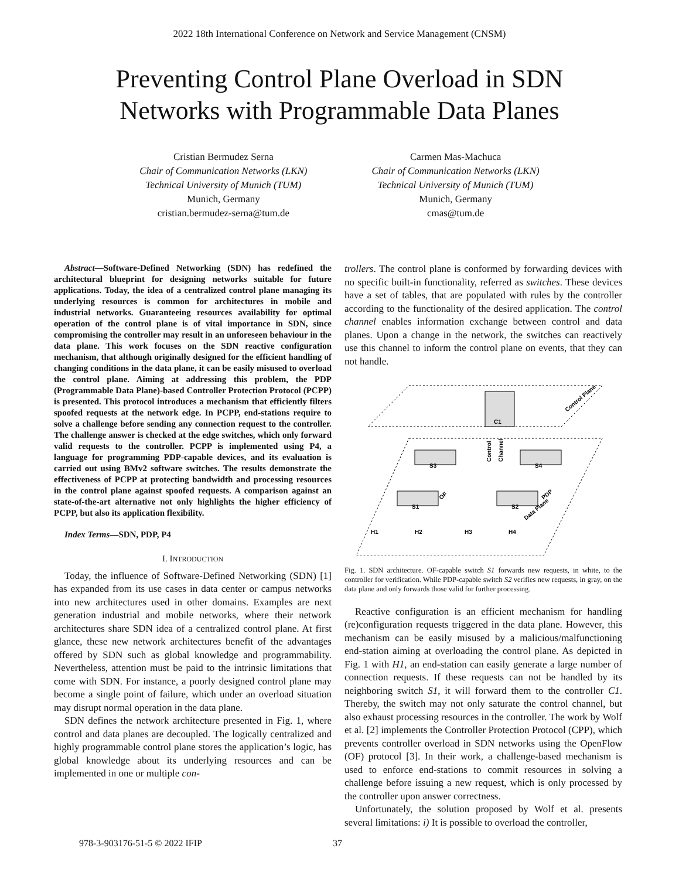2022 18th International Conference on Network and Service Management (CNSM)
Preventing Control Plane Overload in SDN
Networks with Programmable Data Planes
Cristian Bermudez Serna
Chair of Communication Networks (LKN)
Technical University of Munich (TUM)
Munich, Germany
cristian.bermudez-serna@tum.de
Carmen Mas-Machuca
Chair of Communication Networks (LKN)
Technical University of Munich (TUM)
Munich, Germany
cmas@tum.de
Abstract—Software-Defined Networking (SDN) has redefined the architectural blueprint for designing networks suitable for future applications. Today, the idea of a centralized control plane managing its underlying resources is common for architectures in mobile and industrial networks. Guaranteeing resources availability for optimal operation of the control plane is of vital importance in SDN, since compromising the controller may result in an unforeseen behaviour in the data plane. This work focuses on the SDN reactive configuration mechanism, that although originally designed for the efficient handling of changing conditions in the data plane, it can be easily misused to overload the control plane. Aiming at addressing this problem, the PDP (Programmable Data Plane)-based Controller Protection Protocol (PCPP) is presented. This protocol introduces a mechanism that efficiently filters spoofed requests at the network edge. In PCPP, end-stations require to solve a challenge before sending any connection request to the controller. The challenge answer is checked at the edge switches, which only forward valid requests to the controller. PCPP is implemented using P4, a language for programming PDP-capable devices, and its evaluation is carried out using BMv2 software switches. The results demonstrate the effectiveness of PCPP at protecting bandwidth and processing resources in the control plane against spoofed requests. A comparison against an state-of-the-art alternative not only highlights the higher efficiency of PCPP, but also its application flexibility.
Index Terms—SDN, PDP, P4
I. INTRODUCTION
Today, the influence of Software-Defined Networking (SDN) [1] has expanded from its use cases in data center or campus networks into new architectures used in other domains. Examples are next generation industrial and mobile networks, where their network architectures share SDN idea of a centralized control plane. At first glance, these new network architectures benefit of the advantages offered by SDN such as global knowledge and programmability. Nevertheless, attention must be paid to the intrinsic limitations that come with SDN. For instance, a poorly designed control plane may become a single point of failure, which under an overload situation may disrupt normal operation in the data plane.
SDN defines the network architecture presented in Fig. 1, where control and data planes are decoupled. The logically centralized and highly programmable control plane stores the application’s logic, has global knowledge about its underlying resources and can be implemented in one or multiple con-
trollers. The control plane is conformed by forwarding devices with no specific built-in functionality, referred as switches. These devices have a set of tables, that are populated with rules by the controller according to the functionality of the desired application. The control channel enables information exchange between control and data planes. Upon a change in the network, the switches can reactively use this channel to inform the control plane on events, that they can not handle.
C1
Control Plane
Data Plane
S3
S4
S1
S2
Control
Channel
OF
PDP
H1
H2
H3
H4
Fig. 1. SDN architecture. OF-capable switch S1 forwards new requests, in white, to the controller for verification. While PDP-capable switch S2 verifies new requests, in gray, on the data plane and only forwards those valid for further processing.
Reactive configuration is an efficient mechanism for handling (re)configuration requests triggered in the data plane. However, this mechanism can be easily misused by a malicious/malfunctioning end-station aiming at overloading the control plane. As depicted in Fig. 1 with H1, an end-station can easily generate a large number of connection requests. If these requests can not be handled by its neighboring switch S1, it will forward them to the controller C1. Thereby, the switch may not only saturate the control channel, but also exhaust processing resources in the controller. The work by Wolf et al. [2] implements the Controller Protection Protocol (CPP), which prevents controller overload in SDN networks using the OpenFlow (OF) protocol [3]. In their work, a challenge-based mechanism is used to enforce end-stations to commit resources in solving a challenge before issuing a new request, which is only processed by the controller upon answer correctness.
Unfortunately, the solution proposed by Wolf et al. presents several limitations: i) It is possible to overload the controller,
978-3-903176-51-5 © 2022 IFIP 37